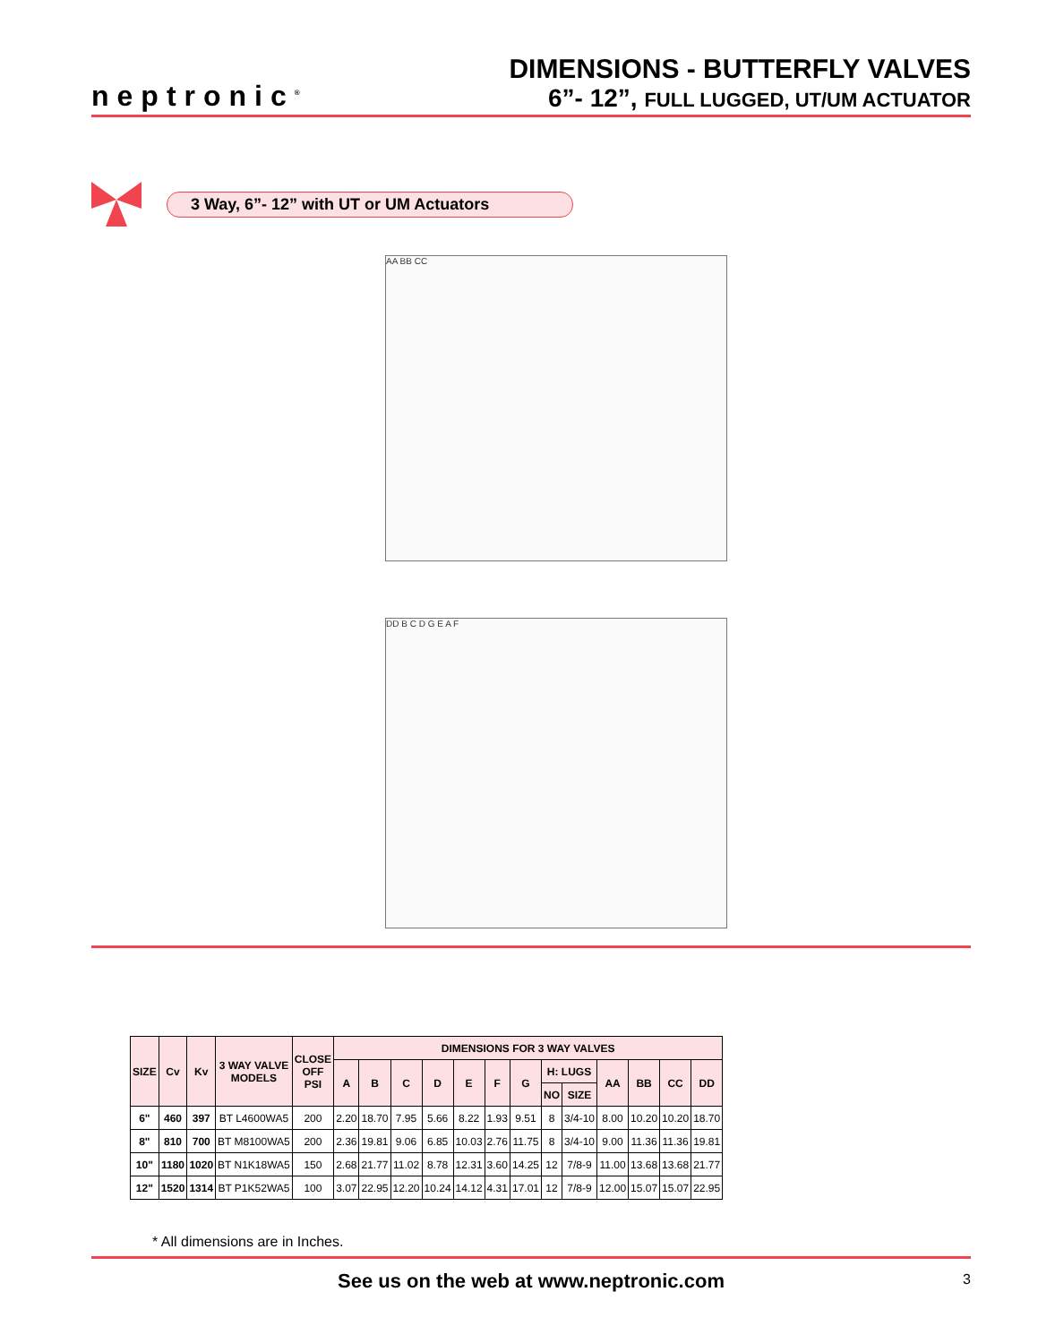neptronic<sup>®</sup>
DIMENSIONS - BUTTERFLY VALVES
6”- 12”, FULL LUGGED, UT/UM ACTUATOR
3 Way, 6”- 12” with UT or UM Actuators
AA BB CC
DD B C D G E A F
| SIZE | Cv | Kv | 3 WAY VALVE MODELS | CLOSE OFF PSI | DIMENSIONS FOR 3 WAY VALVES | | | | | | | | | | | | |
| --- | --- | --- | --- | --- | --- | --- | --- | --- | --- | --- | --- | --- | --- | --- | --- | --- | --- |
| | | | | | A | B | C | D | E | F | G | H: LUGS | | AA | BB | CC | DD |
| | | | | | | | | | | | | NO | SIZE | | | | |
| 6" | 460 | 397 | BT L4600WA5 | 200 | 2.20 | 18.70 | 7.95 | 5.66 | 8.22 | 1.93 | 9.51 | 8 | 3/4-10 | 8.00 | 10.20 | 10.20 | 18.70 |
| 8" | 810 | 700 | BT M8100WA5 | 200 | 2.36 | 19.81 | 9.06 | 6.85 | 10.03 | 2.76 | 11.75 | 8 | 3/4-10 | 9.00 | 11.36 | 11.36 | 19.81 |
| 10" | 1180 | 1020 | BT N1K18WA5 | 150 | 2.68 | 21.77 | 11.02 | 8.78 | 12.31 | 3.60 | 14.25 | 12 | 7/8-9 | 11.00 | 13.68 | 13.68 | 21.77 |
| 12" | 1520 | 1314 | BT P1K52WA5 | 100 | 3.07 | 22.95 | 12.20 | 10.24 | 14.12 | 4.31 | 17.01 | 12 | 7/8-9 | 12.00 | 15.07 | 15.07 | 22.95 |
* All dimensions are in Inches.
See us on the web at www.neptronic.com 3